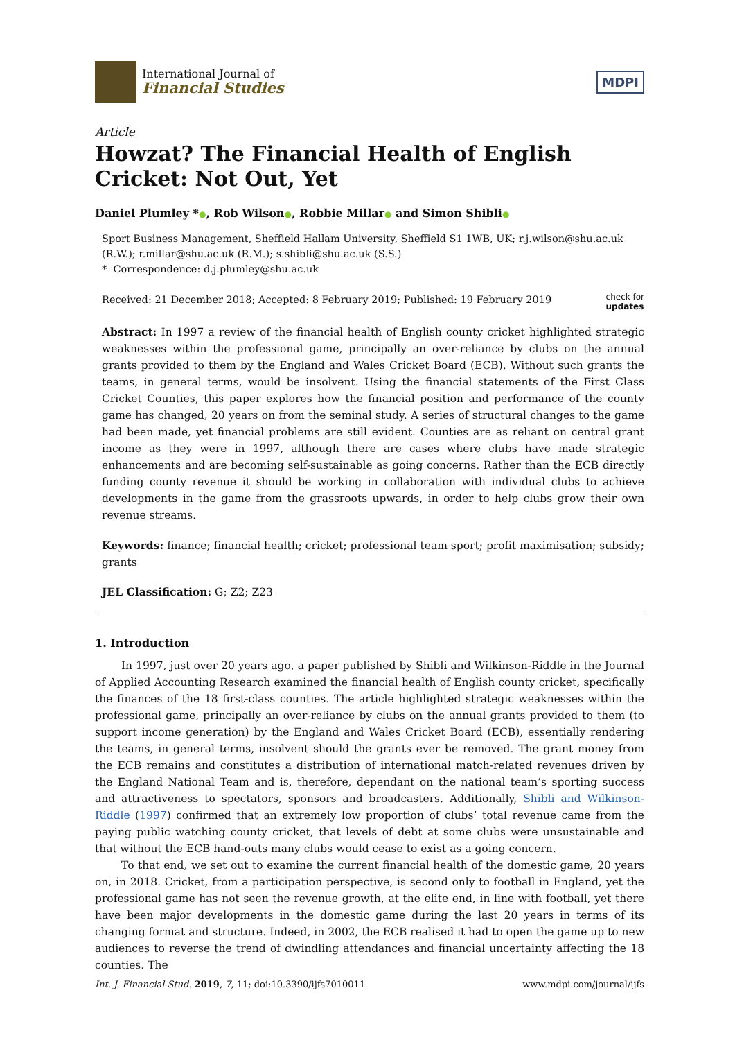International Journal of
Financial Studies
MDPI
Article
Howzat? The Financial Health of English Cricket: Not Out, Yet
Daniel Plumley *●, Rob Wilson●, Robbie Millar● and Simon Shibli●
Sport Business Management, Sheffield Hallam University, Sheffield S1 1WB, UK; r.j.wilson@shu.ac.uk (R.W.); r.millar@shu.ac.uk (R.M.); s.shibli@shu.ac.uk (S.S.)
* Correspondence: d.j.plumley@shu.ac.uk
Received: 21 December 2018; Accepted: 8 February 2019; Published: 19 February 2019 check for
updates
Abstract: In 1997 a review of the financial health of English county cricket highlighted strategic weaknesses within the professional game, principally an over-reliance by clubs on the annual grants provided to them by the England and Wales Cricket Board (ECB). Without such grants the teams, in general terms, would be insolvent. Using the financial statements of the First Class Cricket Counties, this paper explores how the financial position and performance of the county game has changed, 20 years on from the seminal study. A series of structural changes to the game had been made, yet financial problems are still evident. Counties are as reliant on central grant income as they were in 1997, although there are cases where clubs have made strategic enhancements and are becoming self-sustainable as going concerns. Rather than the ECB directly funding county revenue it should be working in collaboration with individual clubs to achieve developments in the game from the grassroots upwards, in order to help clubs grow their own revenue streams.
Keywords: finance; financial health; cricket; professional team sport; profit maximisation; subsidy; grants
JEL Classification: G; Z2; Z23
1. Introduction
In 1997, just over 20 years ago, a paper published by Shibli and Wilkinson-Riddle in the Journal of Applied Accounting Research examined the financial health of English county cricket, specifically the finances of the 18 first-class counties. The article highlighted strategic weaknesses within the professional game, principally an over-reliance by clubs on the annual grants provided to them (to support income generation) by the England and Wales Cricket Board (ECB), essentially rendering the teams, in general terms, insolvent should the grants ever be removed. The grant money from the ECB remains and constitutes a distribution of international match-related revenues driven by the England National Team and is, therefore, dependant on the national team’s sporting success and attractiveness to spectators, sponsors and broadcasters. Additionally, Shibli and Wilkinson-Riddle (1997) confirmed that an extremely low proportion of clubs’ total revenue came from the paying public watching county cricket, that levels of debt at some clubs were unsustainable and that without the ECB hand-outs many clubs would cease to exist as a going concern.
To that end, we set out to examine the current financial health of the domestic game, 20 years on, in 2018. Cricket, from a participation perspective, is second only to football in England, yet the professional game has not seen the revenue growth, at the elite end, in line with football, yet there have been major developments in the domestic game during the last 20 years in terms of its changing format and structure. Indeed, in 2002, the ECB realised it had to open the game up to new audiences to reverse the trend of dwindling attendances and financial uncertainty affecting the 18 counties. The
Int. J. Financial Stud. 2019, 7, 11; doi:10.3390/ijfs7010011 www.mdpi.com/journal/ijfs